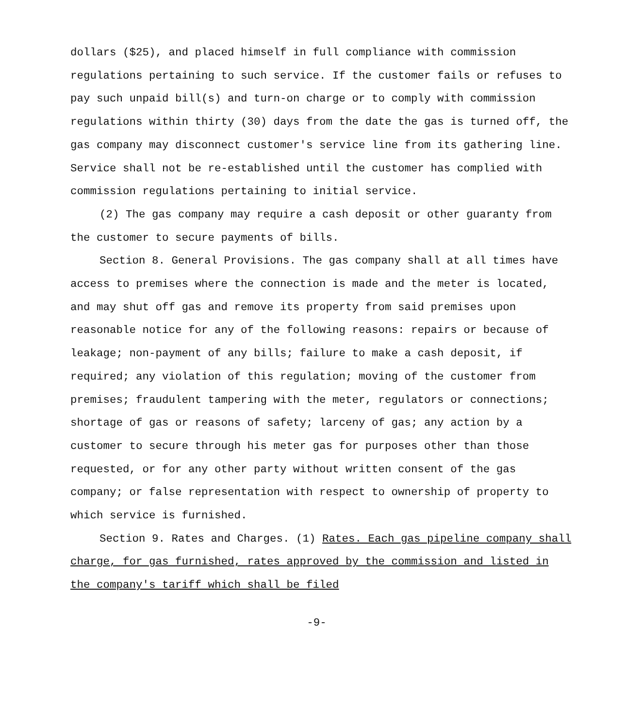dollars ($25), and placed himself in full compliance with commission regulations pertaining to such service. If the customer fails or refuses to pay such unpaid bill(s) and turn-on charge or to comply with commission regulations within thirty (30) days from the date the gas is turned off, the gas company may disconnect customer's service line from its gathering line. Service shall not be re-established until the customer has complied with commission regulations pertaining to initial service.
(2) The gas company may require a cash deposit or other guaranty from the customer to secure payments of bills.
Section 8. General Provisions. The gas company shall at all times have access to premises where the connection is made and the meter is located, and may shut off gas and remove its property from said premises upon reasonable notice for any of the following reasons: repairs or because of leakage; non-payment of any bills; failure to make a cash deposit, if required; any violation of this regulation; moving of the customer from premises; fraudulent tampering with the meter, regulators or connections; shortage of gas or reasons of safety; larceny of gas; any action by a customer to secure through his meter gas for purposes other than those requested, or for any other party without written consent of the gas company; or false representation with respect to ownership of property to which service is furnished.
Section 9. Rates and Charges. (1) Rates. Each gas pipeline company shall charge, for gas furnished, rates approved by the commission and listed in the company's tariff which shall be filed
-9-